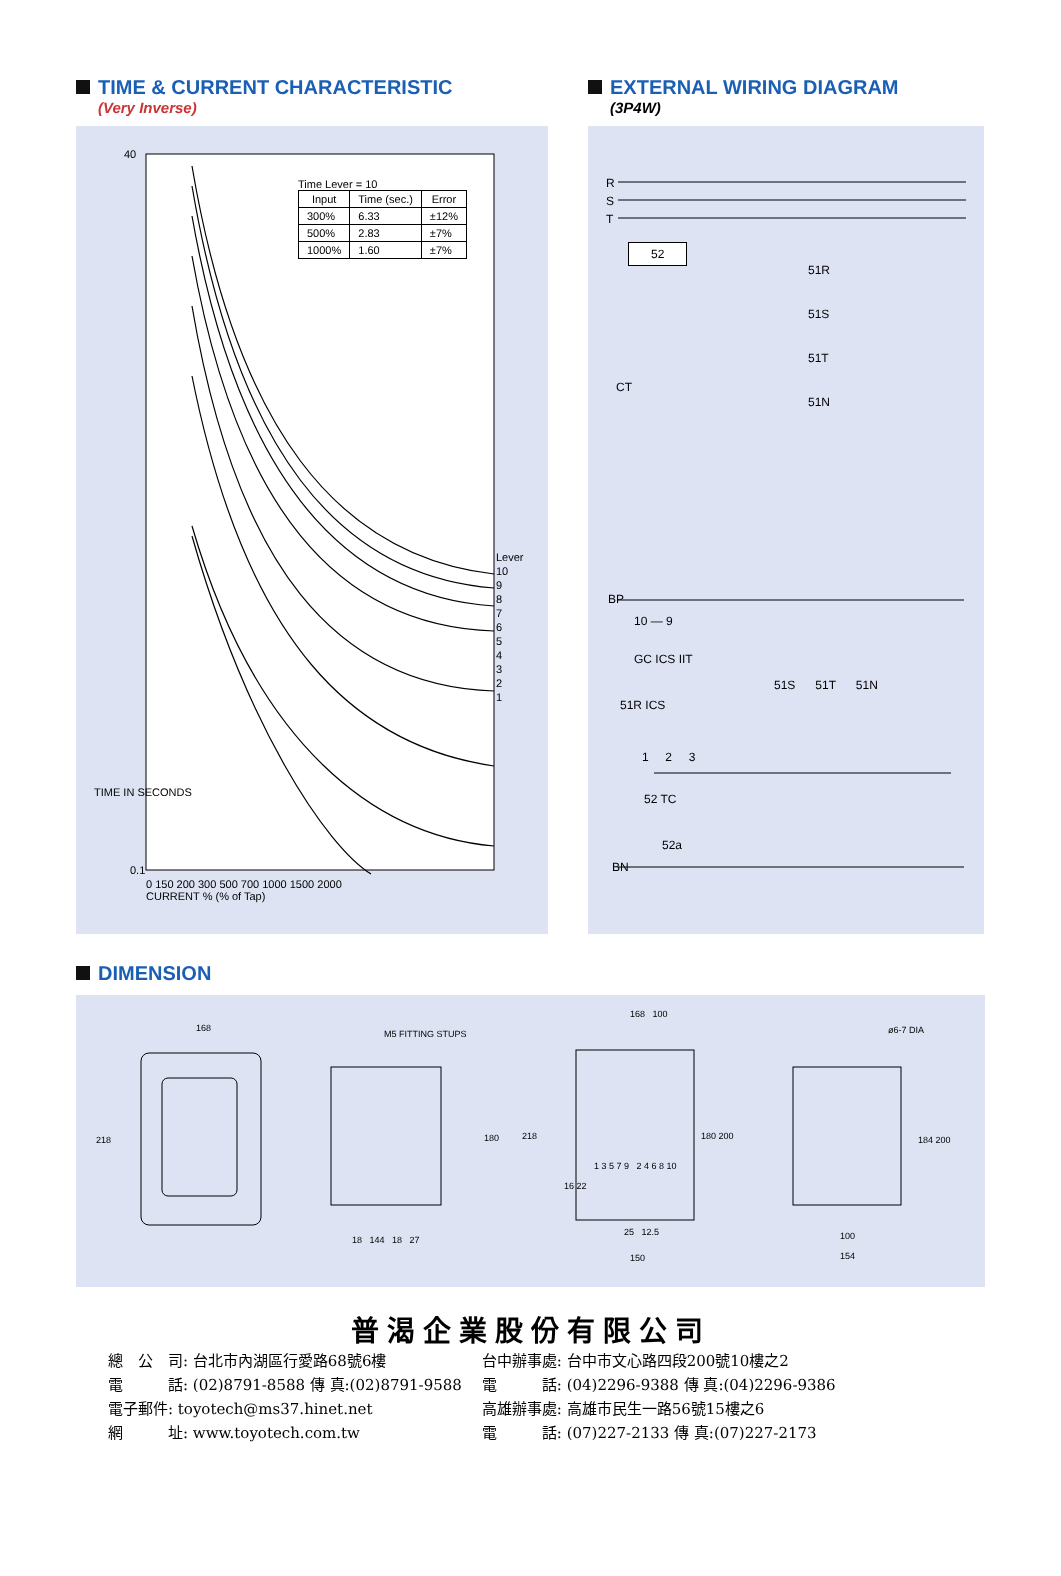TIME & CURRENT CHARACTERISTIC
(Very Inverse)
Time Lever = 10
| Input | Time (sec.) | Error |
| --- | --- | --- |
| 300% | 6.33 | ±12% |
| 500% | 2.83 | ±7% |
| 1000% | 1.60 | ±7% |
Lever
10
9
8
7
6
5
4
3
2
1
40
0.1
TIME IN SECONDS
0 150 200 300 500 700 1000 1500 2000
CURRENT % (% of Tap)
EXTERNAL WIRING DIAGRAM
(3P4W)
R
S
T
52
51R
51S
51T
51N
CT
BP
10 — 9
GC ICS IIT
51S 51T 51N
51R ICS
1 2 3
52 TC
52a
BN
DIMENSION
168
218
M5 FITTING STUPS
180
18 144 18 27
218
168 100
1 3 5 7 9 2 4 6 8 10
16 22
180 200
25 12.5
150
ø6-7 DIA
184 200
100
154
普渴企業股份有限公司
總　公　司: 台北市內湖區行愛路68號6樓
電　　　話: (02)8791-8588 傳 真:(02)8791-9588
電子郵件: toyotech@ms37.hinet.net
網　　　址: www.toyotech.com.tw
台中辦事處: 台中市文心路四段200號10樓之2
電　　　話: (04)2296-9388 傳 真:(04)2296-9386
高雄辦事處: 高雄市民生一路56號15樓之6
電　　　話: (07)227-2133 傳 真:(07)227-2173